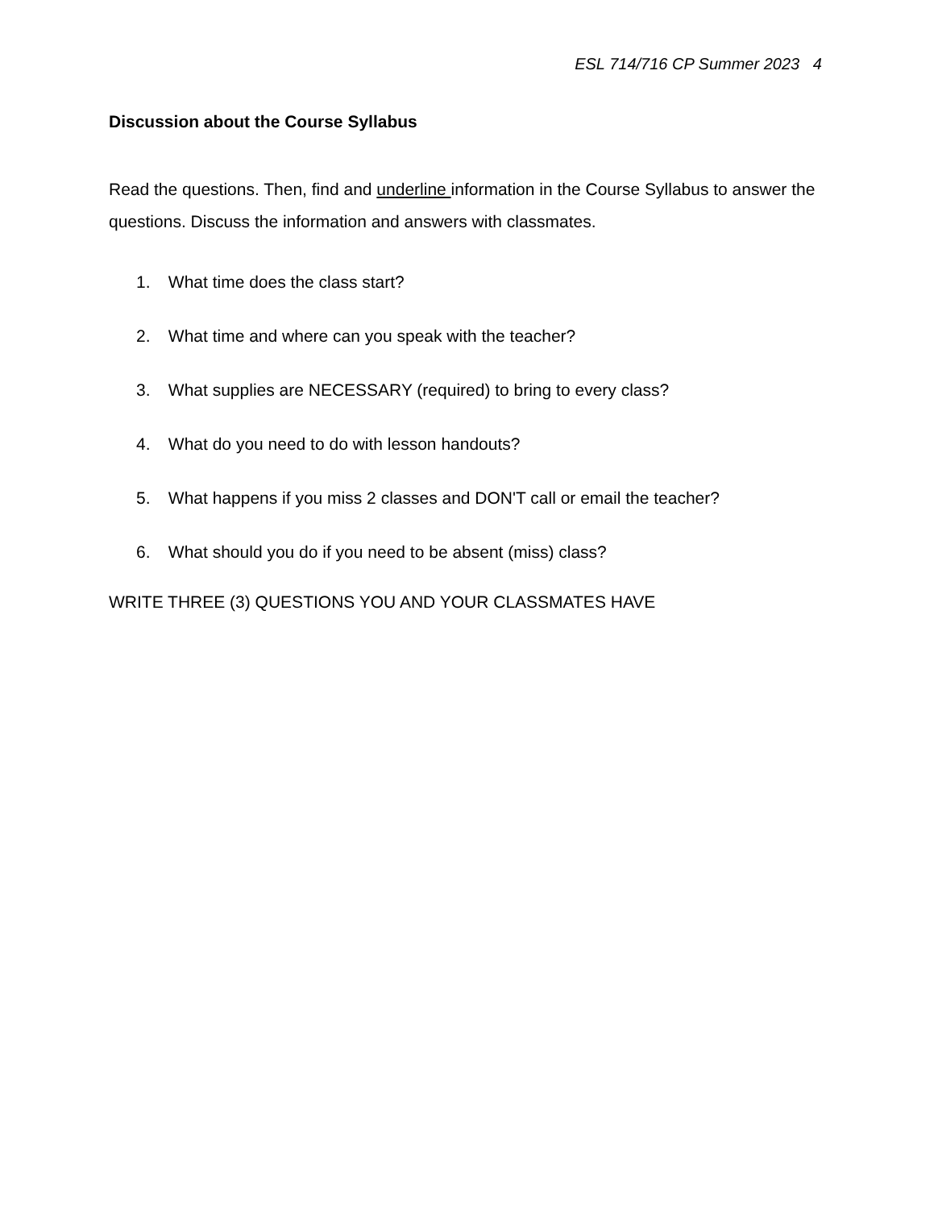ESL 714/716 CP Summer 2023 4
Discussion about the Course Syllabus
Read the questions. Then, find and underline information in the Course Syllabus to answer the questions. Discuss the information and answers with classmates.
1. What time does the class start?
2. What time and where can you speak with the teacher?
3. What supplies are NECESSARY (required) to bring to every class?
4. What do you need to do with lesson handouts?
5. What happens if you miss 2 classes and DON'T call or email the teacher?
6. What should you do if you need to be absent (miss) class?
WRITE THREE (3) QUESTIONS YOU AND YOUR CLASSMATES HAVE